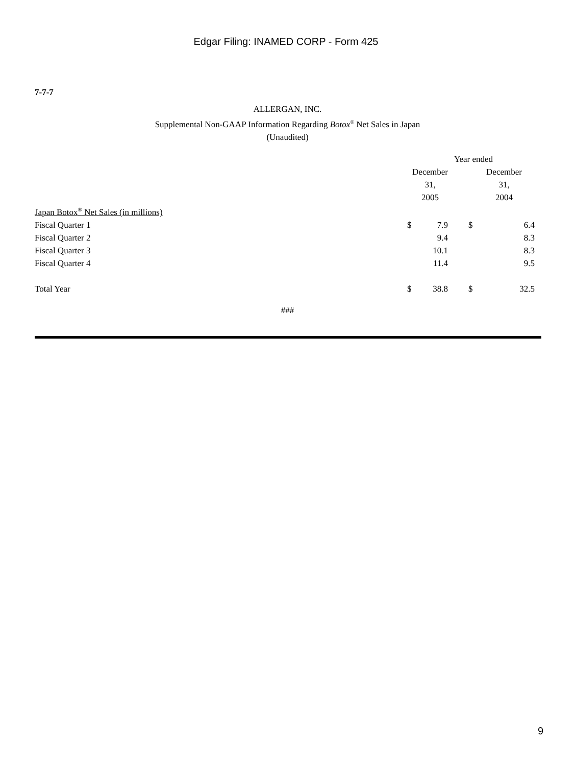Edgar Filing: INAMED CORP - Form 425
7-7-7
ALLERGAN, INC.
Supplemental Non-GAAP Information Regarding Botox<sup>®</sup> Net Sales in Japan
(Unaudited)
| | Year ended | | | | |
| --- | --- | --- | --- | --- | --- |
| | December 31, 2005 | | | December 31, 2004 | |
| Japan Botox<sup>®</sup> Net Sales (in millions) | | | | | |
| Fiscal Quarter 1 | $ | 7.9 | | $ | 6.4 |
| Fiscal Quarter 2 | | 9.4 | | | 8.3 |
| Fiscal Quarter 3 | | 10.1 | | | 8.3 |
| Fiscal Quarter 4 | | 11.4 | | | 9.5 |
| Total Year | $ | 38.8 | | $ | 32.5 |
###
9